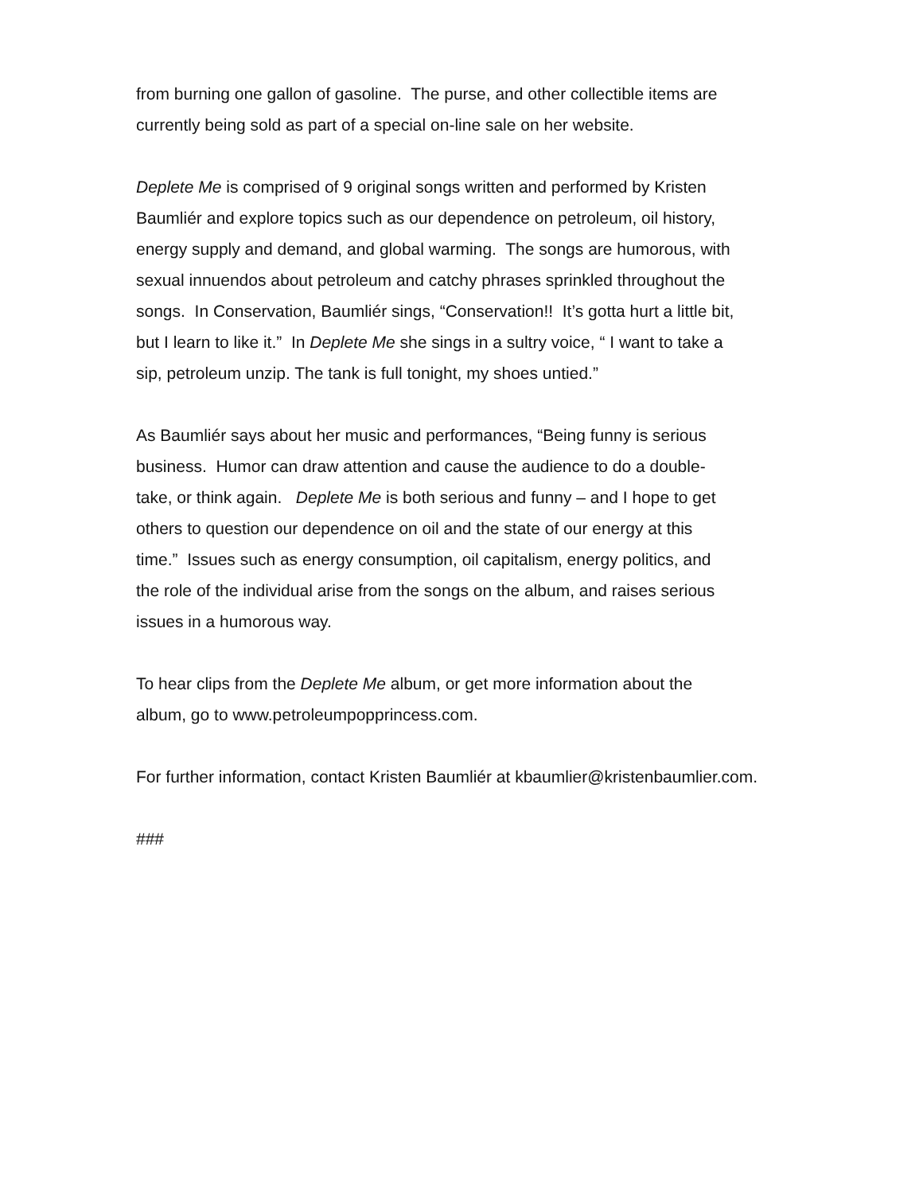from burning one gallon of gasoline. The purse, and other collectible items are
currently being sold as part of a special on-line sale on her website.
Deplete Me is comprised of 9 original songs written and performed by Kristen
Baumliér and explore topics such as our dependence on petroleum, oil history,
energy supply and demand, and global warming. The songs are humorous, with
sexual innuendos about petroleum and catchy phrases sprinkled throughout the
songs. In Conservation, Baumliér sings, “Conservation!! It’s gotta hurt a little bit,
but I learn to like it.” In Deplete Me she sings in a sultry voice, “ I want to take a
sip, petroleum unzip. The tank is full tonight, my shoes untied.”
As Baumliér says about her music and performances, “Being funny is serious
business. Humor can draw attention and cause the audience to do a double-
take, or think again. Deplete Me is both serious and funny – and I hope to get
others to question our dependence on oil and the state of our energy at this
time.” Issues such as energy consumption, oil capitalism, energy politics, and
the role of the individual arise from the songs on the album, and raises serious
issues in a humorous way.
To hear clips from the Deplete Me album, or get more information about the
album, go to www.petroleumpopprincess.com.
For further information, contact Kristen Baumliér at kbaumlier@kristenbaumlier.com.
###